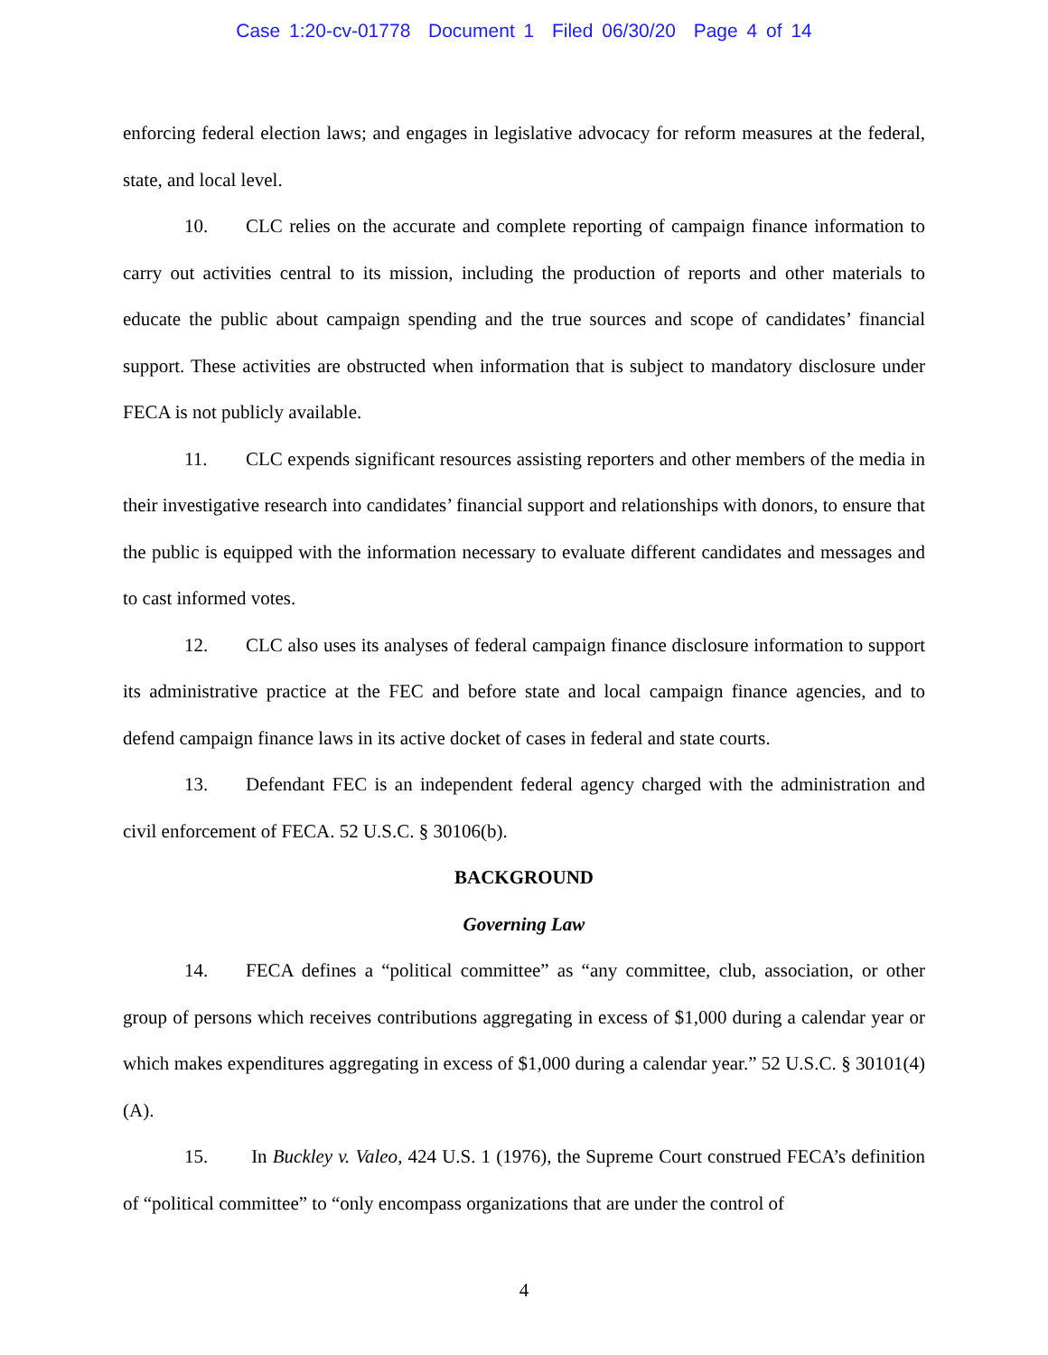Case 1:20-cv-01778 Document 1 Filed 06/30/20 Page 4 of 14
enforcing federal election laws; and engages in legislative advocacy for reform measures at the federal, state, and local level.
10. CLC relies on the accurate and complete reporting of campaign finance information to carry out activities central to its mission, including the production of reports and other materials to educate the public about campaign spending and the true sources and scope of candidates’ financial support. These activities are obstructed when information that is subject to mandatory disclosure under FECA is not publicly available.
11. CLC expends significant resources assisting reporters and other members of the media in their investigative research into candidates’ financial support and relationships with donors, to ensure that the public is equipped with the information necessary to evaluate different candidates and messages and to cast informed votes.
12. CLC also uses its analyses of federal campaign finance disclosure information to support its administrative practice at the FEC and before state and local campaign finance agencies, and to defend campaign finance laws in its active docket of cases in federal and state courts.
13. Defendant FEC is an independent federal agency charged with the administration and civil enforcement of FECA. 52 U.S.C. § 30106(b).
BACKGROUND
Governing Law
14. FECA defines a “political committee” as “any committee, club, association, or other group of persons which receives contributions aggregating in excess of $1,000 during a calendar year or which makes expenditures aggregating in excess of $1,000 during a calendar year.” 52 U.S.C. § 30101(4)(A).
15. In Buckley v. Valeo, 424 U.S. 1 (1976), the Supreme Court construed FECA’s definition of “political committee” to “only encompass organizations that are under the control of
4